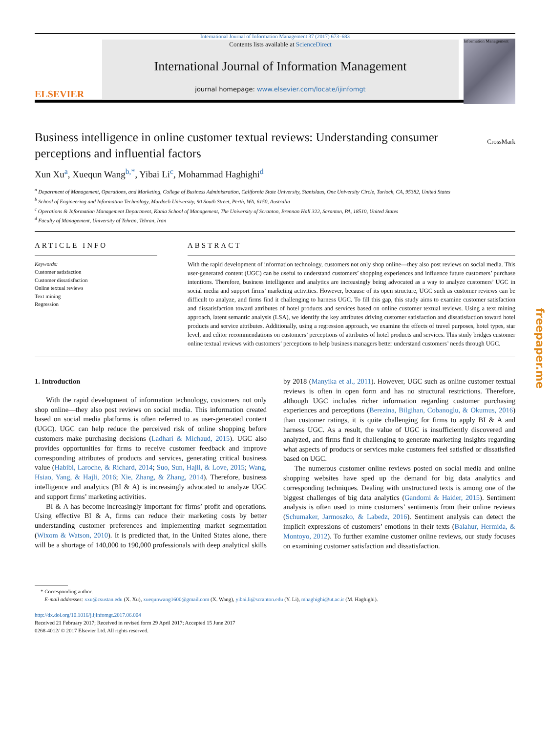International Journal of Information Management 37 (2017) 673–683
ELSEVIER
Contents lists available at ScienceDirect
International Journal of Information Management
journal homepage: www.elsevier.com/locate/ijinfomgt
Information Management
Business intelligence in online customer textual reviews: Understanding consumer perceptions and influential factors
CrossMark
Xun Xu<sup>a</sup>, Xuequn Wang<sup>b,*</sup>, Yibai Li<sup>c</sup>, Mohammad Haghighi<sup>d</sup>
<sup>a</sup> Department of Management, Operations, and Marketing, College of Business Administration, California State University, Stanislaus, One University Circle, Turlock, CA, 95382, United States
<sup>b</sup> School of Engineering and Information Technology, Murdoch University, 90 South Street, Perth, WA, 6150, Australia
<sup>c</sup> Operations & Information Management Department, Kania School of Management, The University of Scranton, Brennan Hall 322, Scranton, PA, 18510, United States
<sup>d</sup> Faculty of Management, University of Tehran, Tehran, Iran
ARTICLE INFO
Keywords:
Customer satisfaction
Customer dissatisfaction
Online textual reviews
Text mining
Regression
ABSTRACT
With the rapid development of information technology, customers not only shop online—they also post reviews on social media. This user-generated content (UGC) can be useful to understand customers’ shopping experiences and influence future customers’ purchase intentions. Therefore, business intelligence and analytics are increasingly being advocated as a way to analyze customers’ UGC in social media and support firms’ marketing activities. However, because of its open structure, UGC such as customer reviews can be difficult to analyze, and firms find it challenging to harness UGC. To fill this gap, this study aims to examine customer satisfaction and dissatisfaction toward attributes of hotel products and services based on online customer textual reviews. Using a text mining approach, latent semantic analysis (LSA), we identify the key attributes driving customer satisfaction and dissatisfaction toward hotel products and service attributes. Additionally, using a regression approach, we examine the effects of travel purposes, hotel types, star level, and editor recommendations on customers’ perceptions of attributes of hotel products and services. This study bridges customer online textual reviews with customers’ perceptions to help business managers better understand customers’ needs through UGC.
1. Introduction
With the rapid development of information technology, customers not only shop online—they also post reviews on social media. This information created based on social media platforms is often referred to as user-generated content (UGC). UGC can help reduce the perceived risk of online shopping before customers make purchasing decisions (Ladhari & Michaud, 2015). UGC also provides opportunities for firms to receive customer feedback and improve corresponding attributes of products and services, generating critical business value (Habibi, Laroche, & Richard, 2014; Suo, Sun, Hajli, & Love, 2015; Wang, Hsiao, Yang, & Hajli, 2016; Xie, Zhang, & Zhang, 2014). Therefore, business intelligence and analytics (BI & A) is increasingly advocated to analyze UGC and support firms’ marketing activities.
BI & A has become increasingly important for firms’ profit and operations. Using effective BI & A, firms can reduce their marketing costs by better understanding customer preferences and implementing market segmentation (Wixom & Watson, 2010). It is predicted that, in the United States alone, there will be a shortage of 140,000 to 190,000 professionals with deep analytical skills by 2018 (Manyika et al., 2011). However, UGC such as online customer textual reviews is often in open form and has no structural restrictions. Therefore, although UGC includes richer information regarding customer purchasing experiences and perceptions (Berezina, Bilgihan, Cobanoglu, & Okumus, 2016) than customer ratings, it is quite challenging for firms to apply BI & A and harness UGC. As a result, the value of UGC is insufficiently discovered and analyzed, and firms find it challenging to generate marketing insights regarding what aspects of products or services make customers feel satisfied or dissatisfied based on UGC.
The numerous customer online reviews posted on social media and online shopping websites have sped up the demand for big data analytics and corresponding techniques. Dealing with unstructured texts is among one of the biggest challenges of big data analytics (Gandomi & Haider, 2015). Sentiment analysis is often used to mine customers’ sentiments from their online reviews (Schumaker, Jarmoszko, & Labedz, 2016). Sentiment analysis can detect the implicit expressions of customers’ emotions in their texts (Balahur, Hermida, & Montoyo, 2012). To further examine customer online reviews, our study focuses on examining customer satisfaction and dissatisfaction.
* Corresponding author.
E-mail addresses: xxu@csustan.edu (X. Xu), xuequnwang1600@gmail.com (X. Wang), yibai.li@scranton.edu (Y. Li), mhaghighi@ut.ac.ir (M. Haghighi).
http://dx.doi.org/10.1016/j.ijinfomgt.2017.06.004
Received 21 February 2017; Received in revised form 29 April 2017; Accepted 15 June 2017
0268-4012/ © 2017 Elsevier Ltd. All rights reserved.
freepaper.me